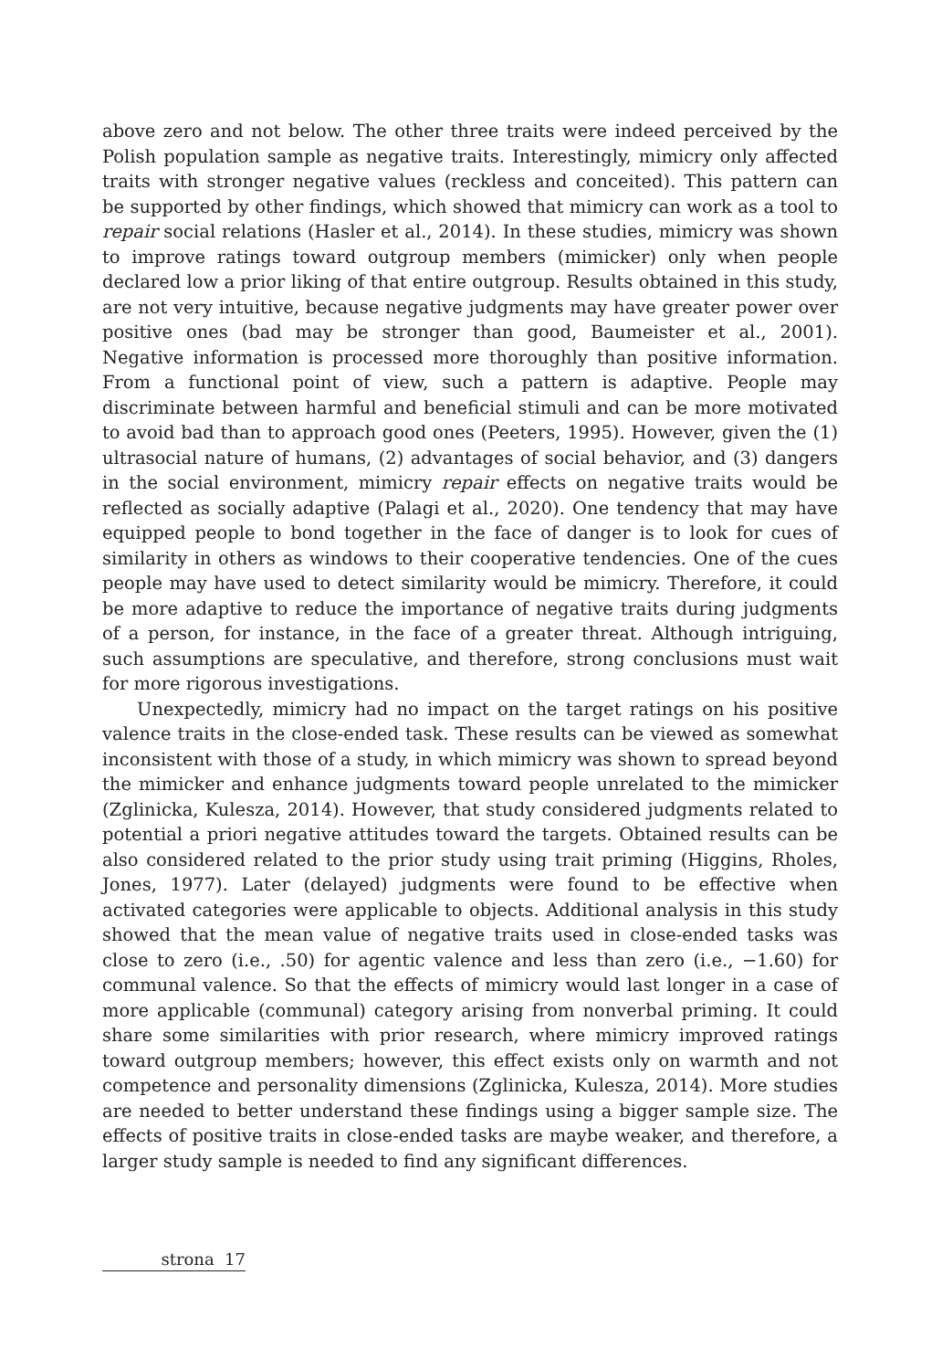above zero and not below. The other three traits were indeed perceived by the Polish population sample as negative traits. Interestingly, mimicry only affected traits with stronger negative values (reckless and conceited). This pattern can be supported by other findings, which showed that mimicry can work as a tool to repair social relations (Hasler et al., 2014). In these studies, mimicry was shown to improve ratings toward outgroup members (mimicker) only when people declared low a prior liking of that entire outgroup. Results obtained in this study, are not very intuitive, because negative judgments may have greater power over positive ones (bad may be stronger than good, Baumeister et al., 2001). Negative information is processed more thoroughly than positive information. From a functional point of view, such a pattern is adaptive. People may discriminate between harmful and beneficial stimuli and can be more motivated to avoid bad than to approach good ones (Peeters, 1995). However, given the (1) ultrasocial nature of humans, (2) advantages of social behavior, and (3) dangers in the social environment, mimicry repair effects on negative traits would be reflected as socially adaptive (Palagi et al., 2020). One tendency that may have equipped people to bond together in the face of danger is to look for cues of similarity in others as windows to their cooperative tendencies. One of the cues people may have used to detect similarity would be mimicry. Therefore, it could be more adaptive to reduce the importance of negative traits during judgments of a person, for instance, in the face of a greater threat. Although intriguing, such assumptions are speculative, and therefore, strong conclusions must wait for more rigorous investigations.
Unexpectedly, mimicry had no impact on the target ratings on his positive valence traits in the close-ended task. These results can be viewed as somewhat inconsistent with those of a study, in which mimicry was shown to spread beyond the mimicker and enhance judgments toward people unrelated to the mimicker (Zglinicka, Kulesza, 2014). However, that study considered judgments related to potential a priori negative attitudes toward the targets. Obtained results can be also considered related to the prior study using trait priming (Higgins, Rholes, Jones, 1977). Later (delayed) judgments were found to be effective when activated categories were applicable to objects. Additional analysis in this study showed that the mean value of negative traits used in close-ended tasks was close to zero (i.e., .50) for agentic valence and less than zero (i.e., −1.60) for communal valence. So that the effects of mimicry would last longer in a case of more applicable (communal) category arising from nonverbal priming. It could share some similarities with prior research, where mimicry improved ratings toward outgroup members; however, this effect exists only on warmth and not competence and personality dimensions (Zglinicka, Kulesza, 2014). More studies are needed to better understand these findings using a bigger sample size. The effects of positive traits in close-ended tasks are maybe weaker, and therefore, a larger study sample is needed to find any significant differences.
strona 17